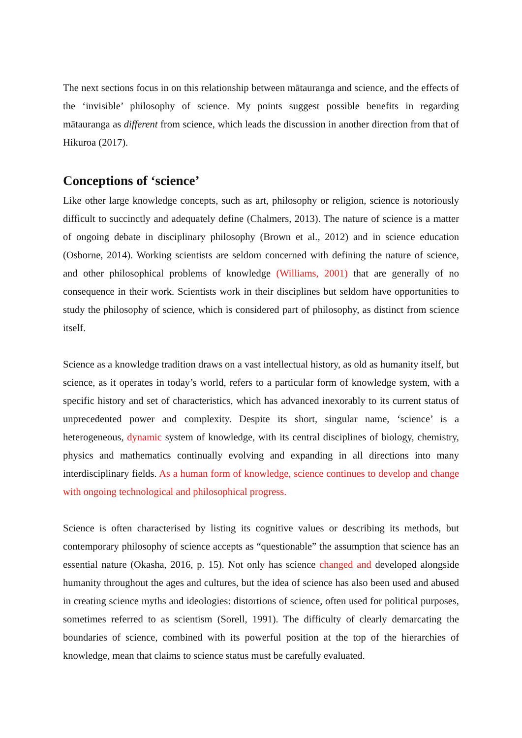The next sections focus in on this relationship between mātauranga and science, and the effects of the ‘invisible’ philosophy of science. My points suggest possible benefits in regarding mātauranga as different from science, which leads the discussion in another direction from that of Hikuroa (2017).
Conceptions of ‘science’
Like other large knowledge concepts, such as art, philosophy or religion, science is notoriously difficult to succinctly and adequately define (Chalmers, 2013). The nature of science is a matter of ongoing debate in disciplinary philosophy (Brown et al., 2012) and in science education (Osborne, 2014). Working scientists are seldom concerned with defining the nature of science, and other philosophical problems of knowledge (Williams, 2001) that are generally of no consequence in their work. Scientists work in their disciplines but seldom have opportunities to study the philosophy of science, which is considered part of philosophy, as distinct from science itself.
Science as a knowledge tradition draws on a vast intellectual history, as old as humanity itself, but science, as it operates in today’s world, refers to a particular form of knowledge system, with a specific history and set of characteristics, which has advanced inexorably to its current status of unprecedented power and complexity. Despite its short, singular name, ‘science’ is a heterogeneous, dynamic system of knowledge, with its central disciplines of biology, chemistry, physics and mathematics continually evolving and expanding in all directions into many interdisciplinary fields. As a human form of knowledge, science continues to develop and change with ongoing technological and philosophical progress.
Science is often characterised by listing its cognitive values or describing its methods, but contemporary philosophy of science accepts as “questionable” the assumption that science has an essential nature (Okasha, 2016, p. 15). Not only has science changed and developed alongside humanity throughout the ages and cultures, but the idea of science has also been used and abused in creating science myths and ideologies: distortions of science, often used for political purposes, sometimes referred to as scientism (Sorell, 1991). The difficulty of clearly demarcating the boundaries of science, combined with its powerful position at the top of the hierarchies of knowledge, mean that claims to science status must be carefully evaluated.